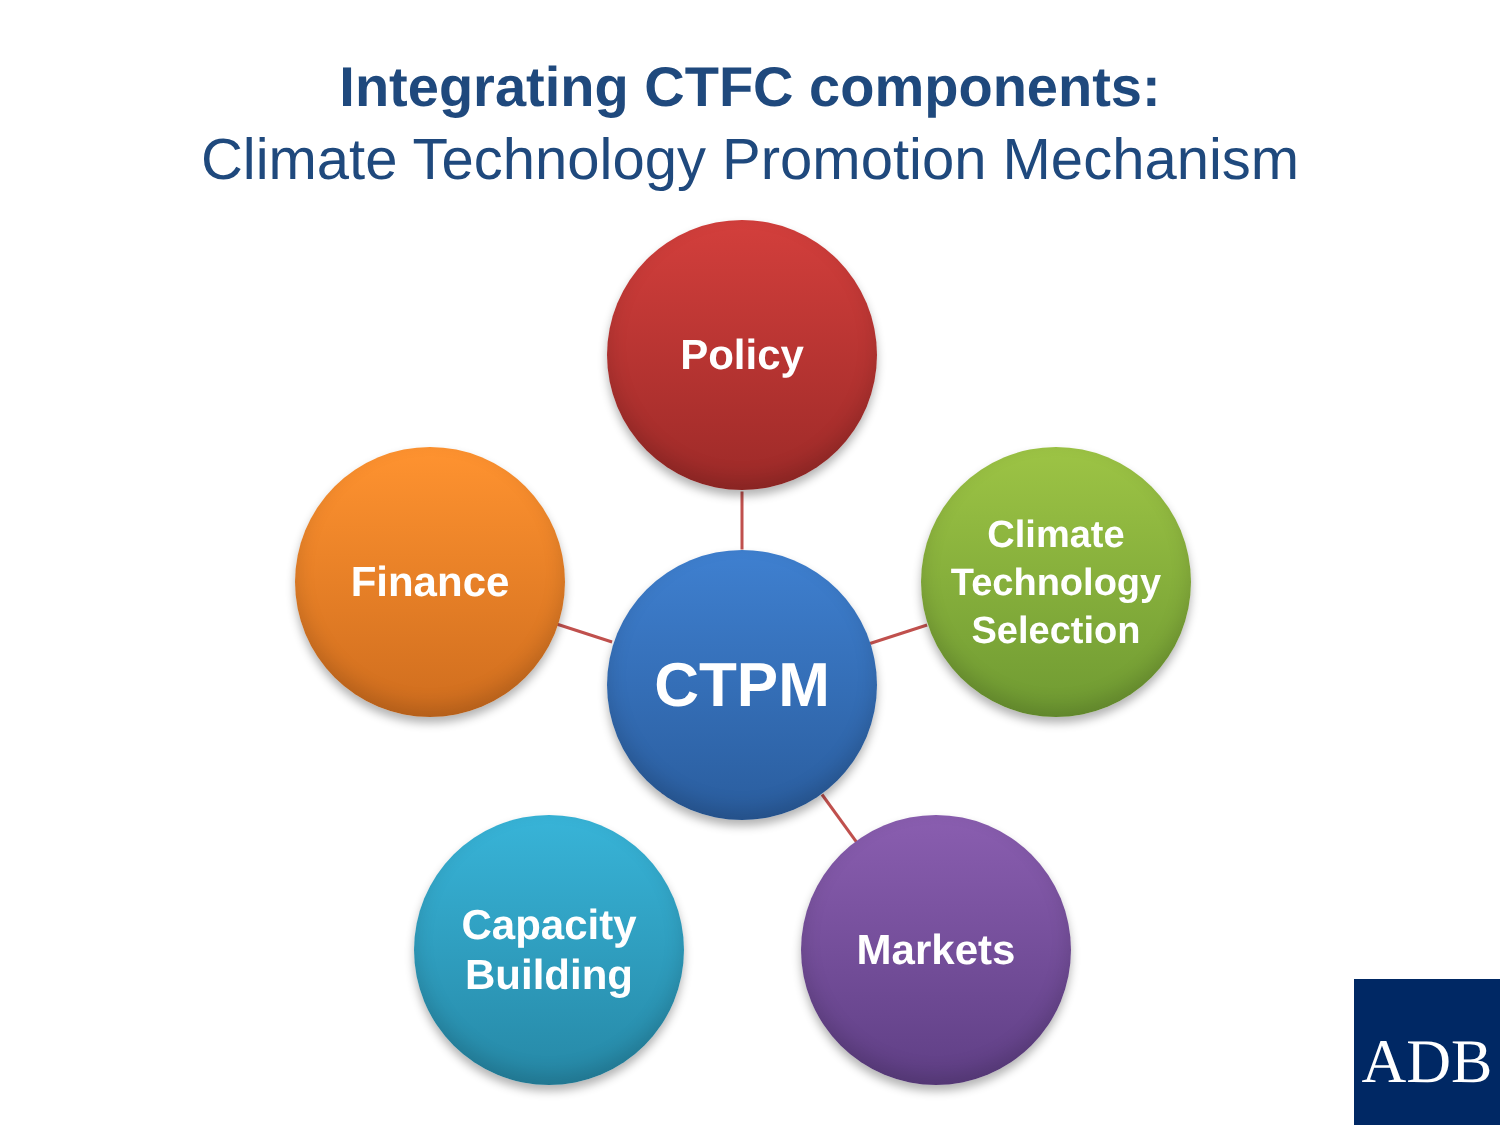Integrating CTFC components:
Climate Technology Promotion Mechanism
Policy
Finance
CTPM
Climate
Technology
Selection
Capacity
Building
Markets
ADB